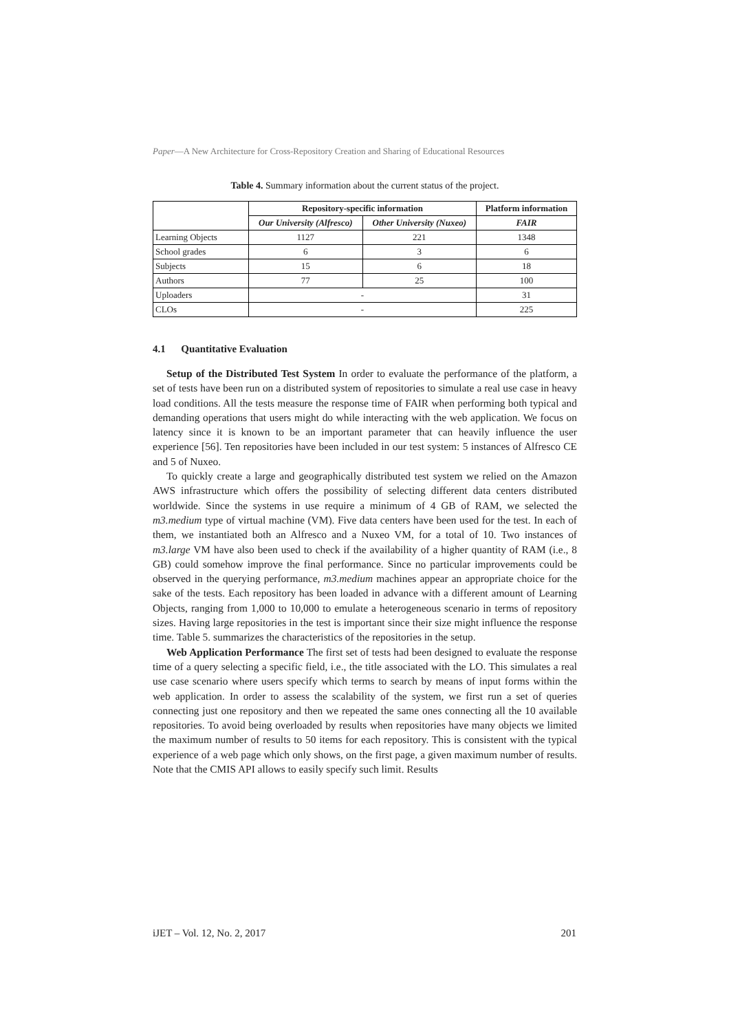Paper—A New Architecture for Cross-Repository Creation and Sharing of Educational Resources
Table 4. Summary information about the current status of the project.
| | Repository-specific information | | Platform information |
| --- | --- | --- | --- |
| | Our University (Alfresco) | Other University (Nuxeo) | FAIR |
| Learning Objects | 1127 | 221 | 1348 |
| School grades | 6 | 3 | 6 |
| Subjects | 15 | 6 | 18 |
| Authors | 77 | 25 | 100 |
| Uploaders | - | | 31 |
| CLOs | - | | 225 |
4.1 Quantitative Evaluation
Setup of the Distributed Test System In order to evaluate the performance of the platform, a set of tests have been run on a distributed system of repositories to simulate a real use case in heavy load conditions. All the tests measure the response time of FAIR when performing both typical and demanding operations that users might do while interacting with the web application. We focus on latency since it is known to be an important parameter that can heavily influence the user experience [56]. Ten repositories have been included in our test system: 5 instances of Alfresco CE and 5 of Nuxeo.
To quickly create a large and geographically distributed test system we relied on the Amazon AWS infrastructure which offers the possibility of selecting different data centers distributed worldwide. Since the systems in use require a minimum of 4 GB of RAM, we selected the m3.medium type of virtual machine (VM). Five data centers have been used for the test. In each of them, we instantiated both an Alfresco and a Nuxeo VM, for a total of 10. Two instances of m3.large VM have also been used to check if the availability of a higher quantity of RAM (i.e., 8 GB) could somehow improve the final performance. Since no particular improvements could be observed in the querying performance, m3.medium machines appear an appropriate choice for the sake of the tests. Each repository has been loaded in advance with a different amount of Learning Objects, ranging from 1,000 to 10,000 to emulate a heterogeneous scenario in terms of repository sizes. Having large repositories in the test is important since their size might influence the response time. Table 5. summarizes the characteristics of the repositories in the setup.
Web Application Performance The first set of tests had been designed to evaluate the response time of a query selecting a specific field, i.e., the title associated with the LO. This simulates a real use case scenario where users specify which terms to search by means of input forms within the web application. In order to assess the scalability of the system, we first run a set of queries connecting just one repository and then we repeated the same ones connecting all the 10 available repositories. To avoid being overloaded by results when repositories have many objects we limited the maximum number of results to 50 items for each repository. This is consistent with the typical experience of a web page which only shows, on the first page, a given maximum number of results. Note that the CMIS API allows to easily specify such limit. Results
iJET – Vol. 12, No. 2, 2017 201